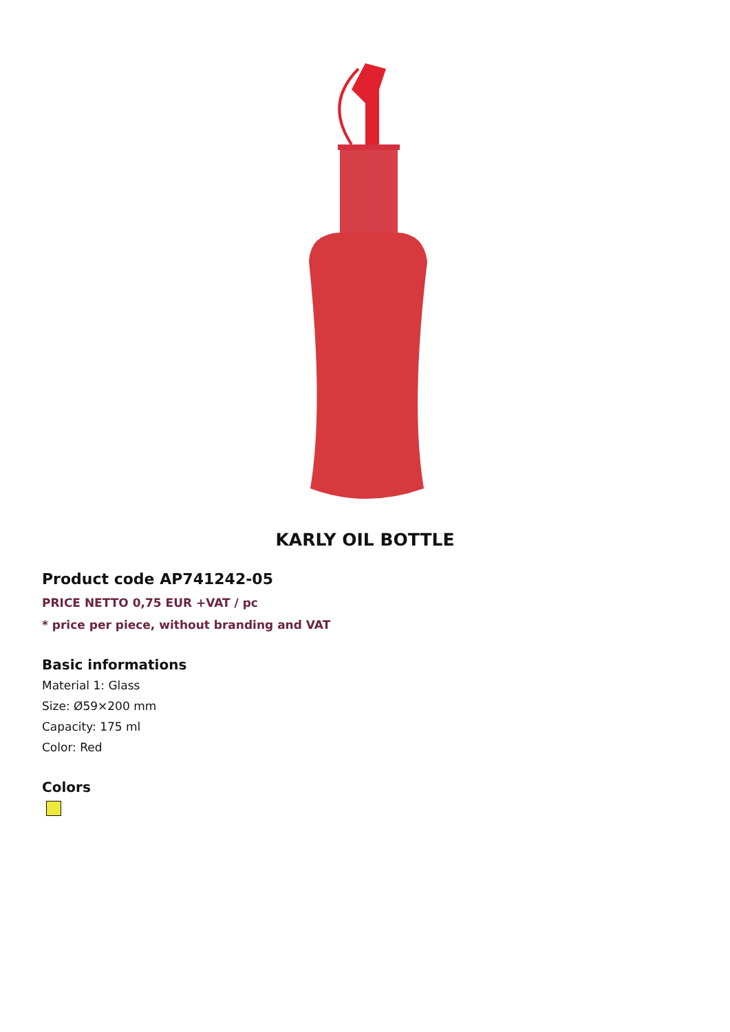KARLY OIL BOTTLE
Product code AP741242-05
PRICE NETTO 0,75 EUR +VAT / pc
* price per piece, without branding and VAT
Basic informations
Material 1: Glass
Size: Ø59×200 mm
Capacity: 175 ml
Color: Red
Colors